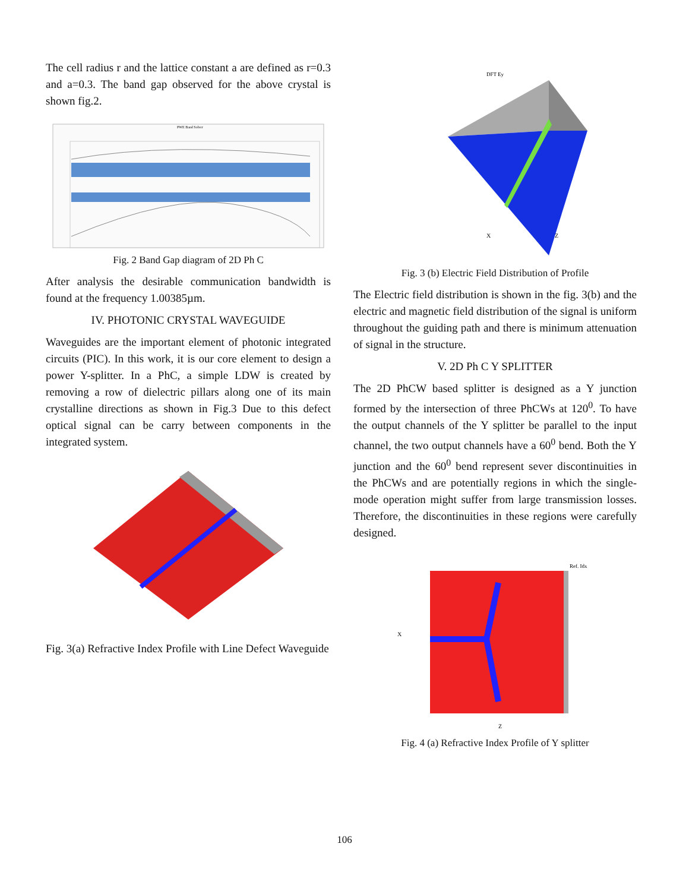The cell radius r and the lattice constant a are defined as r=0.3 and a=0.3. The band gap observed for the above crystal is shown fig.2.
PWE Band Solver
Fig. 2 Band Gap diagram of 2D Ph C
After analysis the desirable communication bandwidth is found at the frequency 1.00385µm.
IV. PHOTONIC CRYSTAL WAVEGUIDE
Waveguides are the important element of photonic integrated circuits (PIC). In this work, it is our core element to design a power Y-splitter. In a PhC, a simple LDW is created by removing a row of dielectric pillars along one of its main crystalline directions as shown in Fig.3 Due to this defect optical signal can be carry between components in the integrated system.
Fig. 3(a) Refractive Index Profile with Line Defect Waveguide
DFT Ey
X
Z
Fig. 3 (b) Electric Field Distribution of Profile
The Electric field distribution is shown in the fig. 3(b) and the electric and magnetic field distribution of the signal is uniform throughout the guiding path and there is minimum attenuation of signal in the structure.
V. 2D Ph C Y SPLITTER
The 2D PhCW based splitter is designed as a Y junction formed by the intersection of three PhCWs at 120<sup>0</sup>. To have the output channels of the Y splitter be parallel to the input channel, the two output channels have a 60<sup>0</sup> bend. Both the Y junction and the 60<sup>0</sup> bend represent sever discontinuities in the PhCWs and are potentially regions in which the single- mode operation might suffer from large transmission losses. Therefore, the discontinuities in these regions were carefully designed.
Ref. Idx
X
Z
Fig. 4 (a) Refractive Index Profile of Y splitter
106